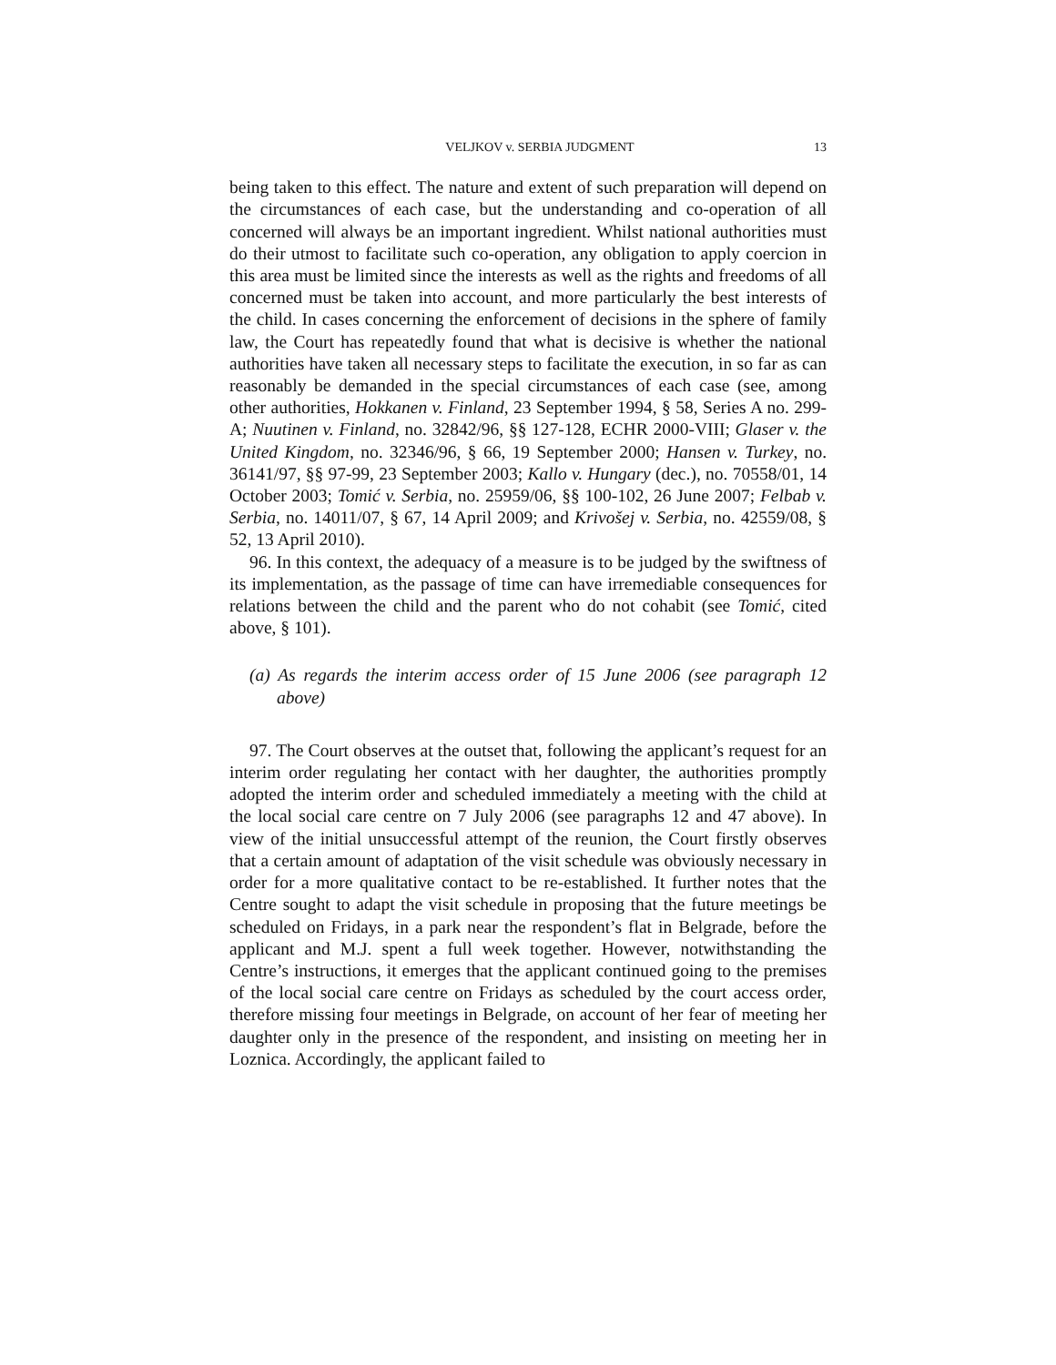VELJKOV v. SERBIA JUDGMENT 13
being taken to this effect. The nature and extent of such preparation will depend on the circumstances of each case, but the understanding and co-operation of all concerned will always be an important ingredient. Whilst national authorities must do their utmost to facilitate such co-operation, any obligation to apply coercion in this area must be limited since the interests as well as the rights and freedoms of all concerned must be taken into account, and more particularly the best interests of the child. In cases concerning the enforcement of decisions in the sphere of family law, the Court has repeatedly found that what is decisive is whether the national authorities have taken all necessary steps to facilitate the execution, in so far as can reasonably be demanded in the special circumstances of each case (see, among other authorities, Hokkanen v. Finland, 23 September 1994, § 58, Series A no. 299-A; Nuutinen v. Finland, no. 32842/96, §§ 127-128, ECHR 2000-VIII; Glaser v. the United Kingdom, no. 32346/96, § 66, 19 September 2000; Hansen v. Turkey, no. 36141/97, §§ 97-99, 23 September 2003; Kallo v. Hungary (dec.), no. 70558/01, 14 October 2003; Tomić v. Serbia, no. 25959/06, §§ 100-102, 26 June 2007; Felbab v. Serbia, no. 14011/07, § 67, 14 April 2009; and Krivošej v. Serbia, no. 42559/08, § 52, 13 April 2010).
96. In this context, the adequacy of a measure is to be judged by the swiftness of its implementation, as the passage of time can have irremediable consequences for relations between the child and the parent who do not cohabit (see Tomić, cited above, § 101).
(a) As regards the interim access order of 15 June 2006 (see paragraph 12 above)
97. The Court observes at the outset that, following the applicant’s request for an interim order regulating her contact with her daughter, the authorities promptly adopted the interim order and scheduled immediately a meeting with the child at the local social care centre on 7 July 2006 (see paragraphs 12 and 47 above). In view of the initial unsuccessful attempt of the reunion, the Court firstly observes that a certain amount of adaptation of the visit schedule was obviously necessary in order for a more qualitative contact to be re-established. It further notes that the Centre sought to adapt the visit schedule in proposing that the future meetings be scheduled on Fridays, in a park near the respondent’s flat in Belgrade, before the applicant and M.J. spent a full week together. However, notwithstanding the Centre’s instructions, it emerges that the applicant continued going to the premises of the local social care centre on Fridays as scheduled by the court access order, therefore missing four meetings in Belgrade, on account of her fear of meeting her daughter only in the presence of the respondent, and insisting on meeting her in Loznica. Accordingly, the applicant failed to